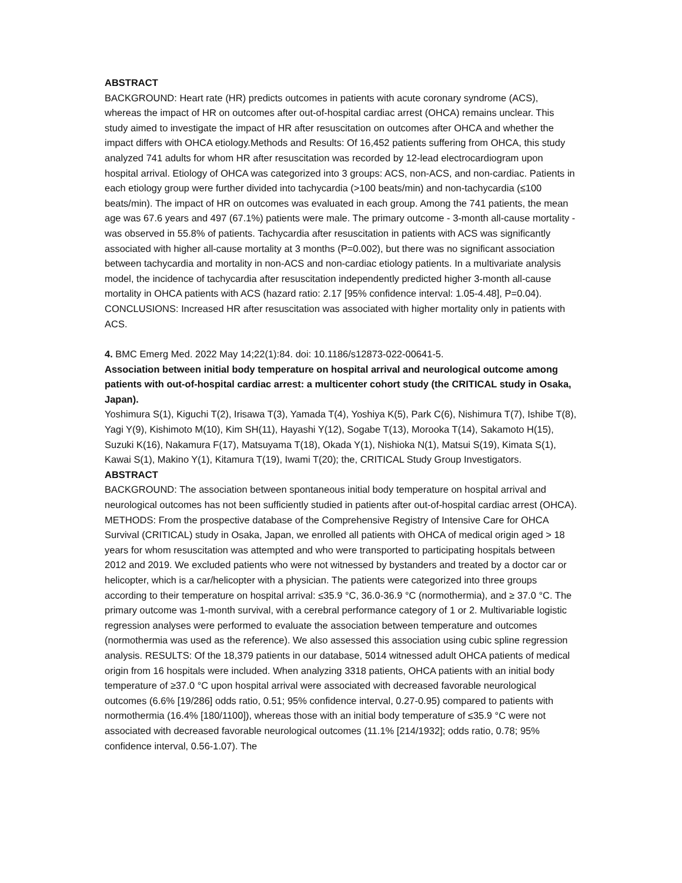ABSTRACT
BACKGROUND: Heart rate (HR) predicts outcomes in patients with acute coronary syndrome (ACS), whereas the impact of HR on outcomes after out-of-hospital cardiac arrest (OHCA) remains unclear. This study aimed to investigate the impact of HR after resuscitation on outcomes after OHCA and whether the impact differs with OHCA etiology.Methods and Results: Of 16,452 patients suffering from OHCA, this study analyzed 741 adults for whom HR after resuscitation was recorded by 12-lead electrocardiogram upon hospital arrival. Etiology of OHCA was categorized into 3 groups: ACS, non-ACS, and non-cardiac. Patients in each etiology group were further divided into tachycardia (>100 beats/min) and non-tachycardia (≤100 beats/min). The impact of HR on outcomes was evaluated in each group. Among the 741 patients, the mean age was 67.6 years and 497 (67.1%) patients were male. The primary outcome - 3-month all-cause mortality - was observed in 55.8% of patients. Tachycardia after resuscitation in patients with ACS was significantly associated with higher all-cause mortality at 3 months (P=0.002), but there was no significant association between tachycardia and mortality in non-ACS and non-cardiac etiology patients. In a multivariate analysis model, the incidence of tachycardia after resuscitation independently predicted higher 3-month all-cause mortality in OHCA patients with ACS (hazard ratio: 2.17 [95% confidence interval: 1.05-4.48], P=0.04). CONCLUSIONS: Increased HR after resuscitation was associated with higher mortality only in patients with ACS.
4. BMC Emerg Med. 2022 May 14;22(1):84. doi: 10.1186/s12873-022-00641-5.
Association between initial body temperature on hospital arrival and neurological outcome among patients with out-of-hospital cardiac arrest: a multicenter cohort study (the CRITICAL study in Osaka, Japan).
Yoshimura S(1), Kiguchi T(2), Irisawa T(3), Yamada T(4), Yoshiya K(5), Park C(6), Nishimura T(7), Ishibe T(8), Yagi Y(9), Kishimoto M(10), Kim SH(11), Hayashi Y(12), Sogabe T(13), Morooka T(14), Sakamoto H(15), Suzuki K(16), Nakamura F(17), Matsuyama T(18), Okada Y(1), Nishioka N(1), Matsui S(19), Kimata S(1), Kawai S(1), Makino Y(1), Kitamura T(19), Iwami T(20); the, CRITICAL Study Group Investigators.
ABSTRACT
BACKGROUND: The association between spontaneous initial body temperature on hospital arrival and neurological outcomes has not been sufficiently studied in patients after out-of-hospital cardiac arrest (OHCA). METHODS: From the prospective database of the Comprehensive Registry of Intensive Care for OHCA Survival (CRITICAL) study in Osaka, Japan, we enrolled all patients with OHCA of medical origin aged > 18 years for whom resuscitation was attempted and who were transported to participating hospitals between 2012 and 2019. We excluded patients who were not witnessed by bystanders and treated by a doctor car or helicopter, which is a car/helicopter with a physician. The patients were categorized into three groups according to their temperature on hospital arrival: ≤35.9 °C, 36.0-36.9 °C (normothermia), and ≥ 37.0 °C. The primary outcome was 1-month survival, with a cerebral performance category of 1 or 2. Multivariable logistic regression analyses were performed to evaluate the association between temperature and outcomes (normothermia was used as the reference). We also assessed this association using cubic spline regression analysis. RESULTS: Of the 18,379 patients in our database, 5014 witnessed adult OHCA patients of medical origin from 16 hospitals were included. When analyzing 3318 patients, OHCA patients with an initial body temperature of ≥37.0 °C upon hospital arrival were associated with decreased favorable neurological outcomes (6.6% [19/286] odds ratio, 0.51; 95% confidence interval, 0.27-0.95) compared to patients with normothermia (16.4% [180/1100]), whereas those with an initial body temperature of ≤35.9 °C were not associated with decreased favorable neurological outcomes (11.1% [214/1932]; odds ratio, 0.78; 95% confidence interval, 0.56-1.07). The